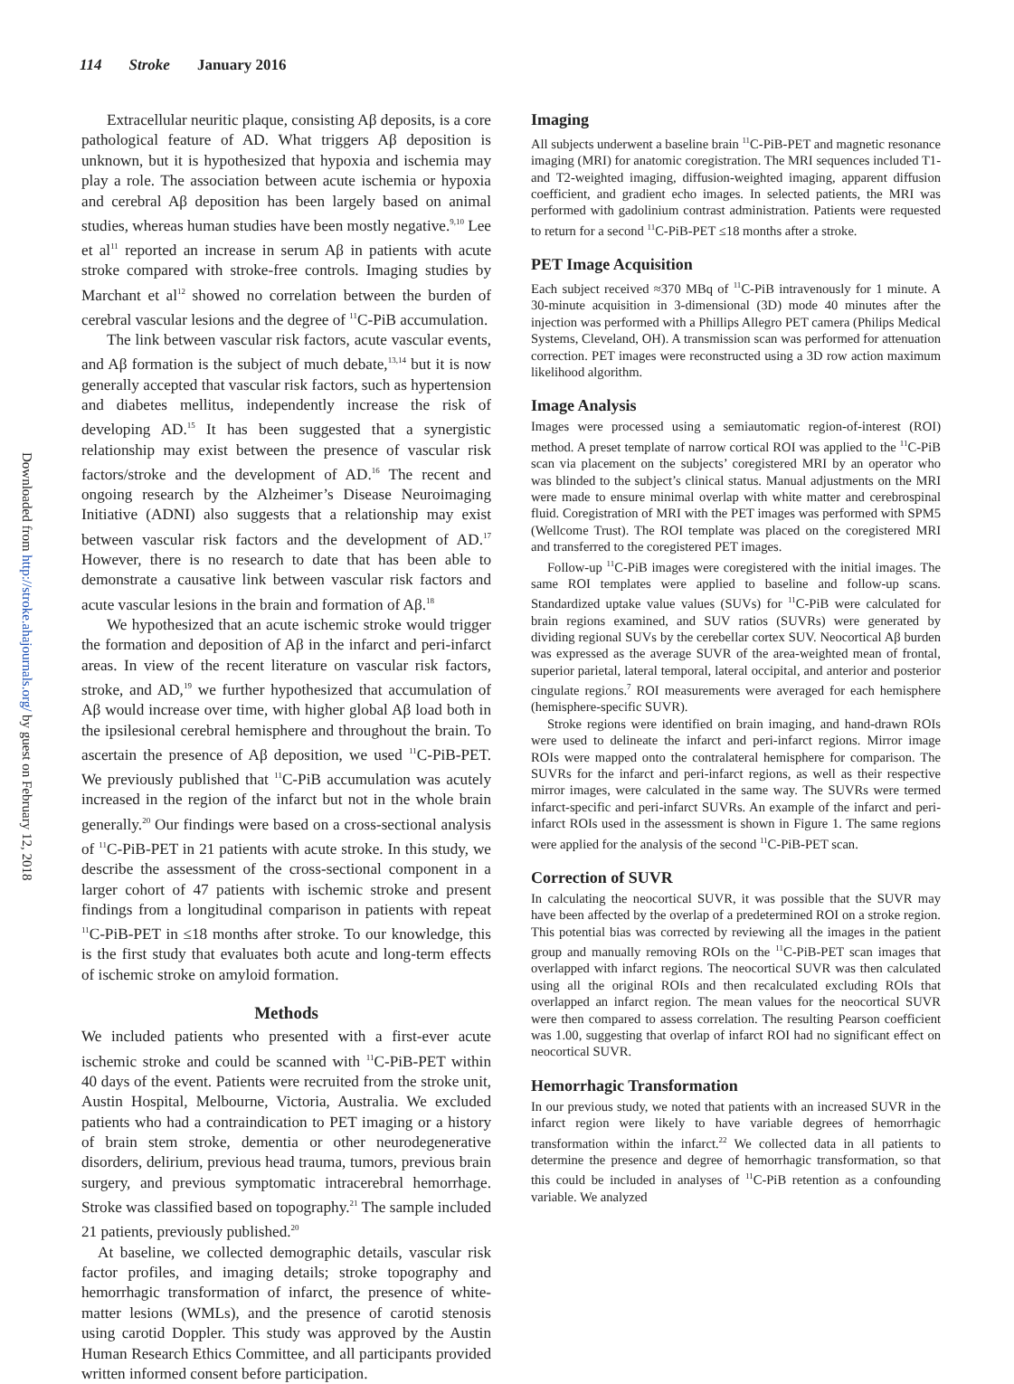114 Stroke January 2016
Downloaded from http://stroke.ahajournals.org/ by guest on February 12, 2018
Extracellular neuritic plaque, consisting Aβ deposits, is a core pathological feature of AD. What triggers Aβ deposition is unknown, but it is hypothesized that hypoxia and ischemia may play a role. The association between acute ischemia or hypoxia and cerebral Aβ deposition has been largely based on animal studies, whereas human studies have been mostly negative.<sup>9,10</sup> Lee et al<sup>11</sup> reported an increase in serum Aβ in patients with acute stroke compared with stroke-free controls. Imaging studies by Marchant et al<sup>12</sup> showed no correlation between the burden of cerebral vascular lesions and the degree of <sup>11</sup>C-PiB accumulation.
The link between vascular risk factors, acute vascular events, and Aβ formation is the subject of much debate,<sup>13,14</sup> but it is now generally accepted that vascular risk factors, such as hypertension and diabetes mellitus, independently increase the risk of developing AD.<sup>15</sup> It has been suggested that a synergistic relationship may exist between the presence of vascular risk factors/stroke and the development of AD.<sup>16</sup> The recent and ongoing research by the Alzheimer’s Disease Neuroimaging Initiative (ADNI) also suggests that a relationship may exist between vascular risk factors and the development of AD.<sup>17</sup> However, there is no research to date that has been able to demonstrate a causative link between vascular risk factors and acute vascular lesions in the brain and formation of Aβ.<sup>18</sup>
We hypothesized that an acute ischemic stroke would trigger the formation and deposition of Aβ in the infarct and peri-infarct areas. In view of the recent literature on vascular risk factors, stroke, and AD,<sup>19</sup> we further hypothesized that accumulation of Aβ would increase over time, with higher global Aβ load both in the ipsilesional cerebral hemisphere and throughout the brain. To ascertain the presence of Aβ deposition, we used <sup>11</sup>C-PiB-PET. We previously published that <sup>11</sup>C-PiB accumulation was acutely increased in the region of the infarct but not in the whole brain generally.<sup>20</sup> Our findings were based on a cross-sectional analysis of <sup>11</sup>C-PiB-PET in 21 patients with acute stroke. In this study, we describe the assessment of the cross-sectional component in a larger cohort of 47 patients with ischemic stroke and present findings from a longitudinal comparison in patients with repeat <sup>11</sup>C-PiB-PET in ≤18 months after stroke. To our knowledge, this is the first study that evaluates both acute and long-term effects of ischemic stroke on amyloid formation.
Methods
We included patients who presented with a first-ever acute ischemic stroke and could be scanned with <sup>11</sup>C-PiB-PET within 40 days of the event. Patients were recruited from the stroke unit, Austin Hospital, Melbourne, Victoria, Australia. We excluded patients who had a contraindication to PET imaging or a history of brain stem stroke, dementia or other neurodegenerative disorders, delirium, previous head trauma, tumors, previous brain surgery, and previous symptomatic intracerebral hemorrhage. Stroke was classified based on topography.<sup>21</sup> The sample included 21 patients, previously published.<sup>20</sup>
At baseline, we collected demographic details, vascular risk factor profiles, and imaging details; stroke topography and hemorrhagic transformation of infarct, the presence of white-matter lesions (WMLs), and the presence of carotid stenosis using carotid Doppler. This study was approved by the Austin Human Research Ethics Committee, and all participants provided written informed consent before participation.
Imaging
All subjects underwent a baseline brain <sup>11</sup>C-PiB-PET and magnetic resonance imaging (MRI) for anatomic coregistration. The MRI sequences included T1- and T2-weighted imaging, diffusion-weighted imaging, apparent diffusion coefficient, and gradient echo images. In selected patients, the MRI was performed with gadolinium contrast administration. Patients were requested to return for a second <sup>11</sup>C-PiB-PET ≤18 months after a stroke.
PET Image Acquisition
Each subject received ≈370 MBq of <sup>11</sup>C-PiB intravenously for 1 minute. A 30-minute acquisition in 3-dimensional (3D) mode 40 minutes after the injection was performed with a Phillips Allegro PET camera (Philips Medical Systems, Cleveland, OH). A transmission scan was performed for attenuation correction. PET images were reconstructed using a 3D row action maximum likelihood algorithm.
Image Analysis
Images were processed using a semiautomatic region-of-interest (ROI) method. A preset template of narrow cortical ROI was applied to the <sup>11</sup>C-PiB scan via placement on the subjects’ coregistered MRI by an operator who was blinded to the subject’s clinical status. Manual adjustments on the MRI were made to ensure minimal overlap with white matter and cerebrospinal fluid. Coregistration of MRI with the PET images was performed with SPM5 (Wellcome Trust). The ROI template was placed on the coregistered MRI and transferred to the coregistered PET images.
Follow-up <sup>11</sup>C-PiB images were coregistered with the initial images. The same ROI templates were applied to baseline and follow-up scans. Standardized uptake value values (SUVs) for <sup>11</sup>C-PiB were calculated for brain regions examined, and SUV ratios (SUVRs) were generated by dividing regional SUVs by the cerebellar cortex SUV. Neocortical Aβ burden was expressed as the average SUVR of the area-weighted mean of frontal, superior parietal, lateral temporal, lateral occipital, and anterior and posterior cingulate regions.<sup>7</sup> ROI measurements were averaged for each hemisphere (hemisphere-specific SUVR).
Stroke regions were identified on brain imaging, and hand-drawn ROIs were used to delineate the infarct and peri-infarct regions. Mirror image ROIs were mapped onto the contralateral hemisphere for comparison. The SUVRs for the infarct and peri-infarct regions, as well as their respective mirror images, were calculated in the same way. The SUVRs were termed infarct-specific and peri-infarct SUVRs. An example of the infarct and peri-infarct ROIs used in the assessment is shown in Figure 1. The same regions were applied for the analysis of the second <sup>11</sup>C-PiB-PET scan.
Correction of SUVR
In calculating the neocortical SUVR, it was possible that the SUVR may have been affected by the overlap of a predetermined ROI on a stroke region. This potential bias was corrected by reviewing all the images in the patient group and manually removing ROIs on the <sup>11</sup>C-PiB-PET scan images that overlapped with infarct regions. The neocortical SUVR was then calculated using all the original ROIs and then recalculated excluding ROIs that overlapped an infarct region. The mean values for the neocortical SUVR were then compared to assess correlation. The resulting Pearson coefficient was 1.00, suggesting that overlap of infarct ROI had no significant effect on neocortical SUVR.
Hemorrhagic Transformation
In our previous study, we noted that patients with an increased SUVR in the infarct region were likely to have variable degrees of hemorrhagic transformation within the infarct.<sup>22</sup> We collected data in all patients to determine the presence and degree of hemorrhagic transformation, so that this could be included in analyses of <sup>11</sup>C-PiB retention as a confounding variable. We analyzed